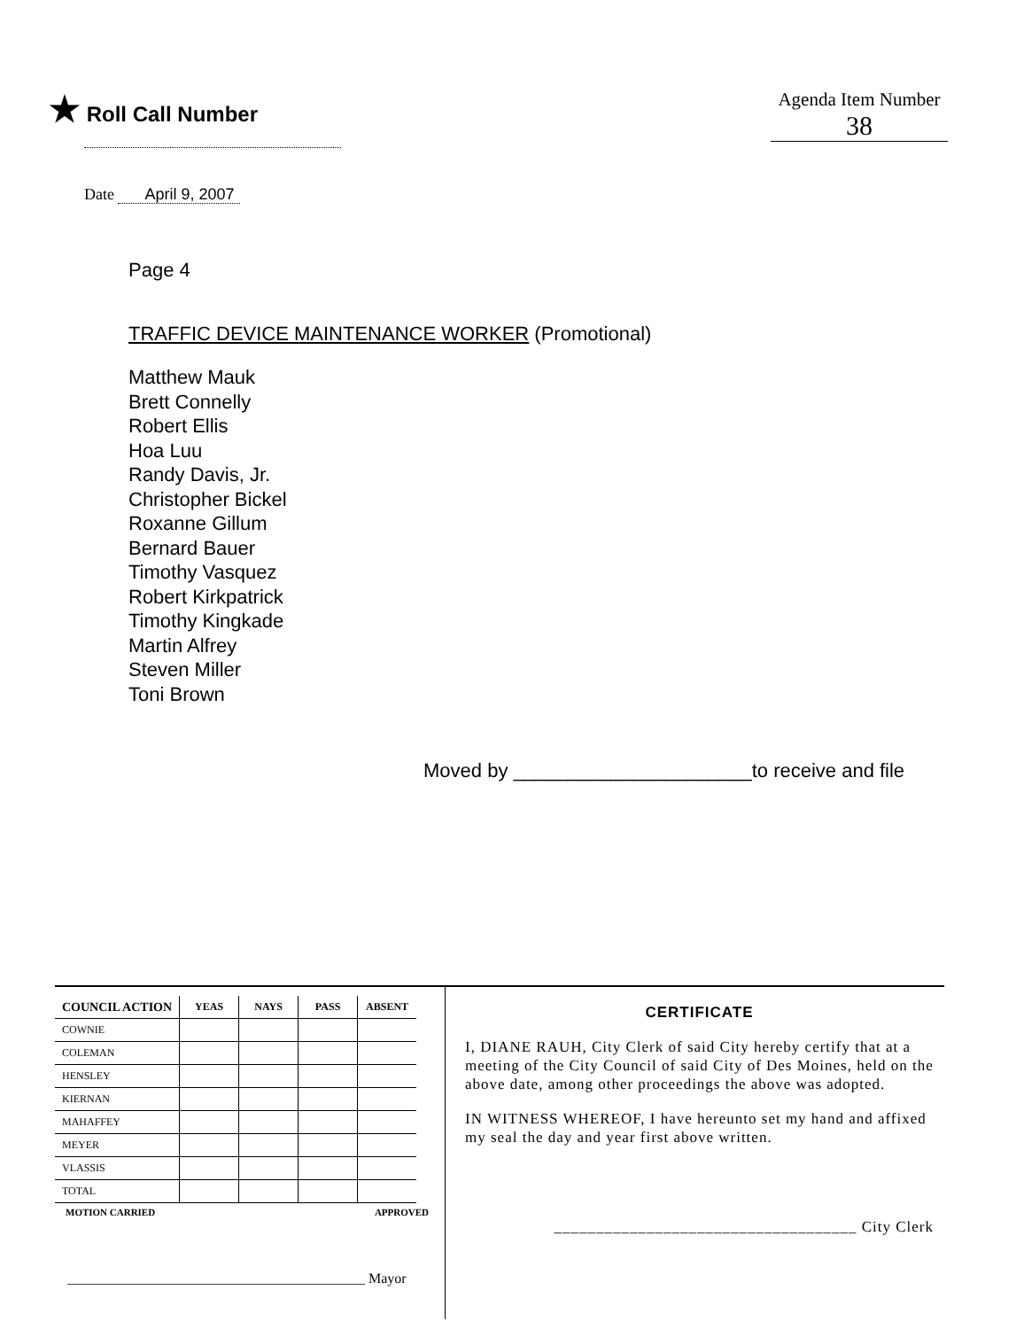★ Roll Call Number Agenda Item Number
38
Date April 9, 2007
Page 4
TRAFFIC DEVICE MAINTENANCE WORKER (Promotional)
Matthew Mauk
Brett Connelly
Robert Ellis
Hoa Luu
Randy Davis, Jr.
Christopher Bickel
Roxanne Gillum
Bernard Bauer
Timothy Vasquez
Robert Kirkpatrick
Timothy Kingkade
Martin Alfrey
Steven Miller
Toni Brown
Moved by ______________________to receive and file
| COUNCIL ACTION | YEAS | NAYS | PASS | ABSENT |
| --- | --- | --- | --- | --- |
| COWNIE | | | | |
| COLEMAN | | | | |
| HENSLEY | | | | |
| KIERNAN | | | | |
| MAHAFFEY | | | | |
| MEYER | | | | |
| VLASSIS | | | | |
| TOTAL | | | | |
MOTION CARRIED APPROVED
__________________________________________ Mayor
CERTIFICATE
I, DIANE RAUH, City Clerk of said City hereby certify that at a meeting of the City Council of said City of Des Moines, held on the above date, among other proceedings the above was adopted.
IN WITNESS WHEREOF, I have hereunto set my hand and affixed my seal the day and year first above written.
____________________________________ City Clerk